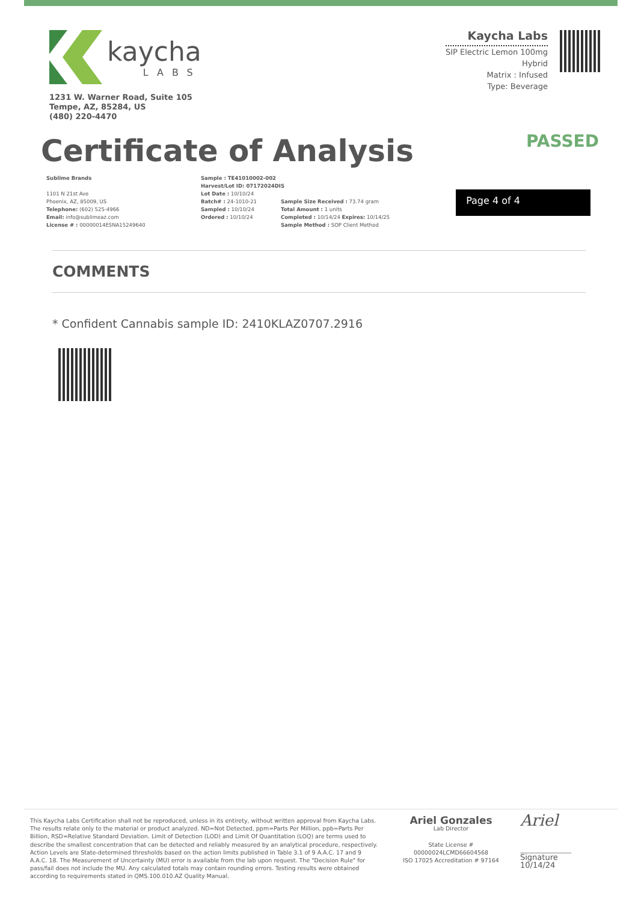kaycha
LABS
1231 W. Warner Road, Suite 105
Tempe, AZ, 85284, US
(480) 220-4470
Kaycha Labs
SIP Electric Lemon 100mg
Hybrid
Matrix : Infused
Type: Beverage
Certificate of Analysis
PASSED
Sublime Brands
1101 N 21st Ave
Phoenix, AZ, 85009, US
Telephone: (602) 525-4966
Email: info@sublimeaz.com
License # : 00000014ESNA15249640
Sample : TE41010002-002
Harvest/Lot ID: 07172024DIS
Lot Date : 10/10/24
Batch# : 24-1010-21
Sampled : 10/10/24
Ordered : 10/10/24
Sample Size Received : 73.74 gram
Total Amount : 1 units
Completed : 10/14/24 Expires: 10/14/25
Sample Method : SOP Client Method
Page 4 of 4
COMMENTS
* Confident Cannabis sample ID: 2410KLAZ0707.2916
This Kaycha Labs Certification shall not be reproduced, unless in its entirety, without written approval from Kaycha Labs. The results relate only to the material or product analyzed. ND=Not Detected, ppm=Parts Per Million, ppb=Parts Per Billion, RSD=Relative Standard Deviation. Limit of Detection (LOD) and Limit Of Quantitation (LOQ) are terms used to describe the smallest concentration that can be detected and reliably measured by an analytical procedure, respectively. Action Levels are State-determined thresholds based on the action limits published in Table 3.1 of 9 A.A.C. 17 and 9 A.A.C. 18. The Measurement of Uncertainty (MU) error is available from the lab upon request. The "Decision Rule" for pass/fail does not include the MU. Any calculated totals may contain rounding errors. Testing results were obtained according to requirements stated in QMS.100.010.AZ Quality Manual.
Ariel Gonzales
Lab Director
State License #
00000024LCMD66604568
ISO 17025 Accreditation # 97164
Ariel
Signature
10/14/24